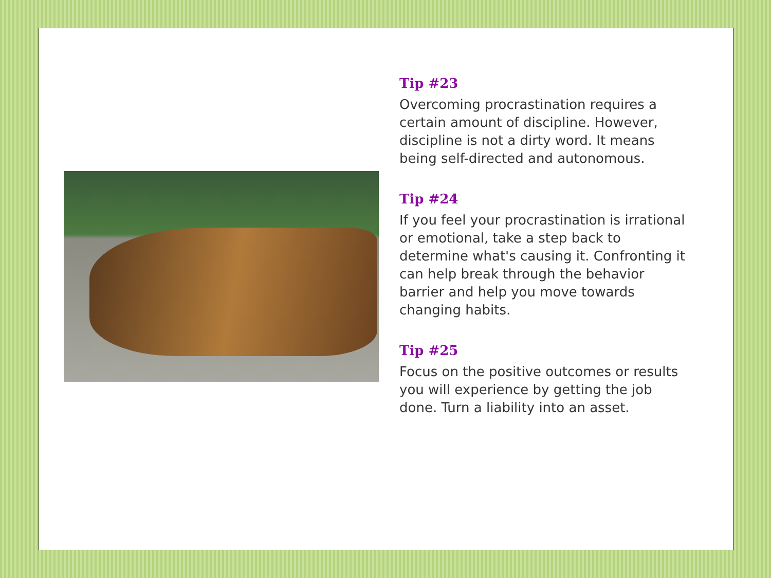Tip #23
Overcoming procrastination requires a certain amount of discipline. However, discipline is not a dirty word. It means being self-directed and autonomous.
Tip #24
If you feel your procrastination is irrational or emotional, take a step back to determine what's causing it. Confronting it can help break through the behavior barrier and help you move towards changing habits.
Tip #25
Focus on the positive outcomes or results you will experience by getting the job done. Turn a liability into an asset.